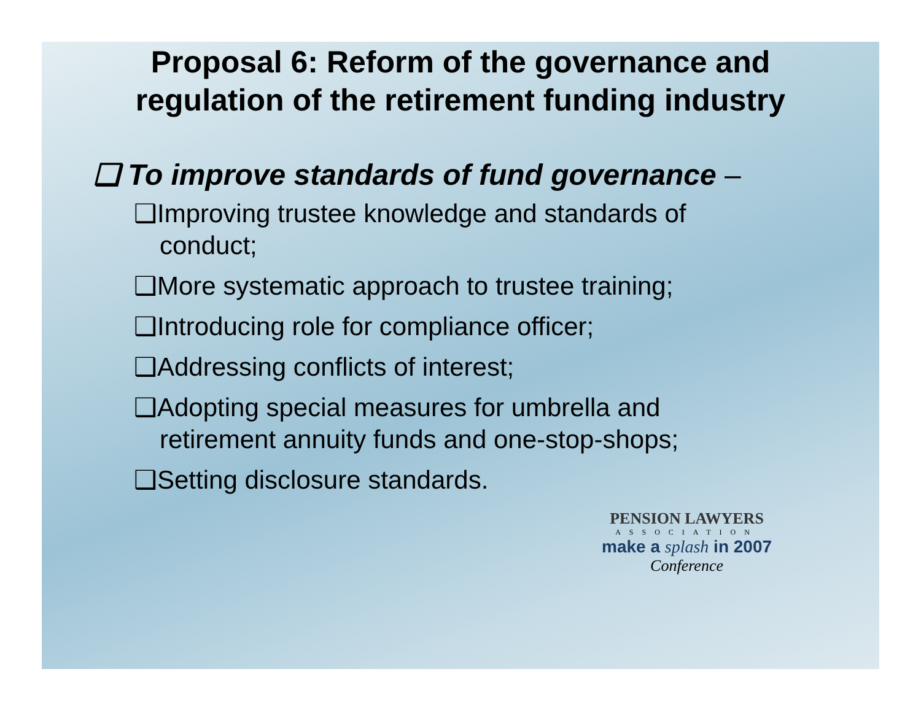Proposal 6: Reform of the governance and regulation of the retirement funding industry
❑ To improve standards of fund governance –
❑Improving trustee knowledge and standards of conduct;
❑More systematic approach to trustee training;
❑Introducing role for compliance officer;
❑Addressing conflicts of interest;
❑Adopting special measures for umbrella and retirement annuity funds and one-stop-shops;
❑Setting disclosure standards.
PENSION LAWYERS
ASSOCIATION
make a splash in 2007
Conference